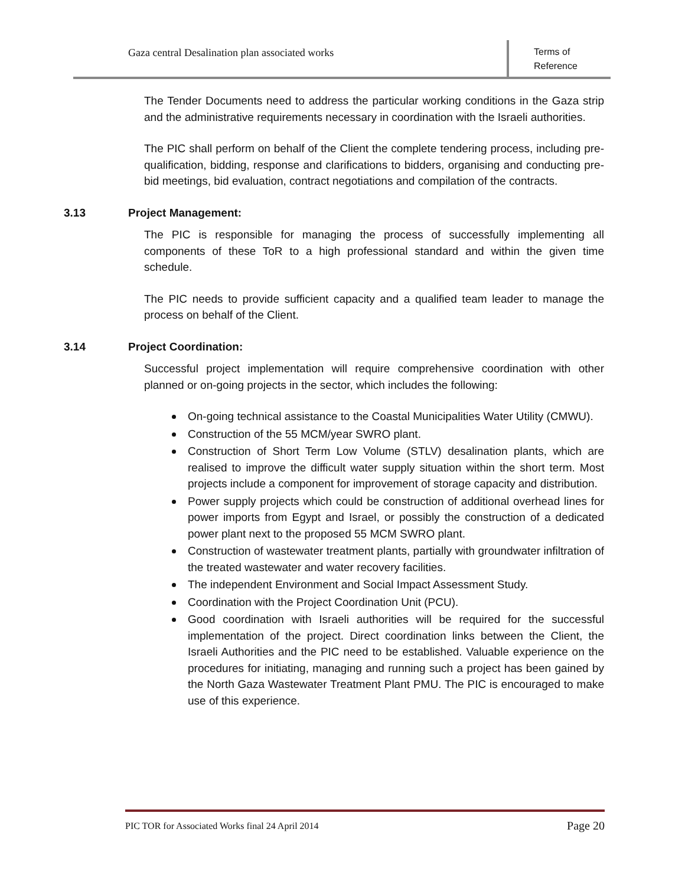Gaza central Desalination plan associated works
Terms of Reference
The Tender Documents need to address the particular working conditions in the Gaza strip and the administrative requirements necessary in coordination with the Israeli authorities.
The PIC shall perform on behalf of the Client the complete tendering process, including pre-qualification, bidding, response and clarifications to bidders, organising and conducting pre-bid meetings, bid evaluation, contract negotiations and compilation of the contracts.
3.13 Project Management:
The PIC is responsible for managing the process of successfully implementing all components of these ToR to a high professional standard and within the given time schedule.
The PIC needs to provide sufficient capacity and a qualified team leader to manage the process on behalf of the Client.
3.14 Project Coordination:
Successful project implementation will require comprehensive coordination with other planned or on-going projects in the sector, which includes the following:
On-going technical assistance to the Coastal Municipalities Water Utility (CMWU).
Construction of the 55 MCM/year SWRO plant.
Construction of Short Term Low Volume (STLV) desalination plants, which are realised to improve the difficult water supply situation within the short term. Most projects include a component for improvement of storage capacity and distribution.
Power supply projects which could be construction of additional overhead lines for power imports from Egypt and Israel, or possibly the construction of a dedicated power plant next to the proposed 55 MCM SWRO plant.
Construction of wastewater treatment plants, partially with groundwater infiltration of the treated wastewater and water recovery facilities.
The independent Environment and Social Impact Assessment Study.
Coordination with the Project Coordination Unit (PCU).
Good coordination with Israeli authorities will be required for the successful implementation of the project. Direct coordination links between the Client, the Israeli Authorities and the PIC need to be established. Valuable experience on the procedures for initiating, managing and running such a project has been gained by the North Gaza Wastewater Treatment Plant PMU. The PIC is encouraged to make use of this experience.
PIC TOR for Associated Works final 24 April 2014 Page 20